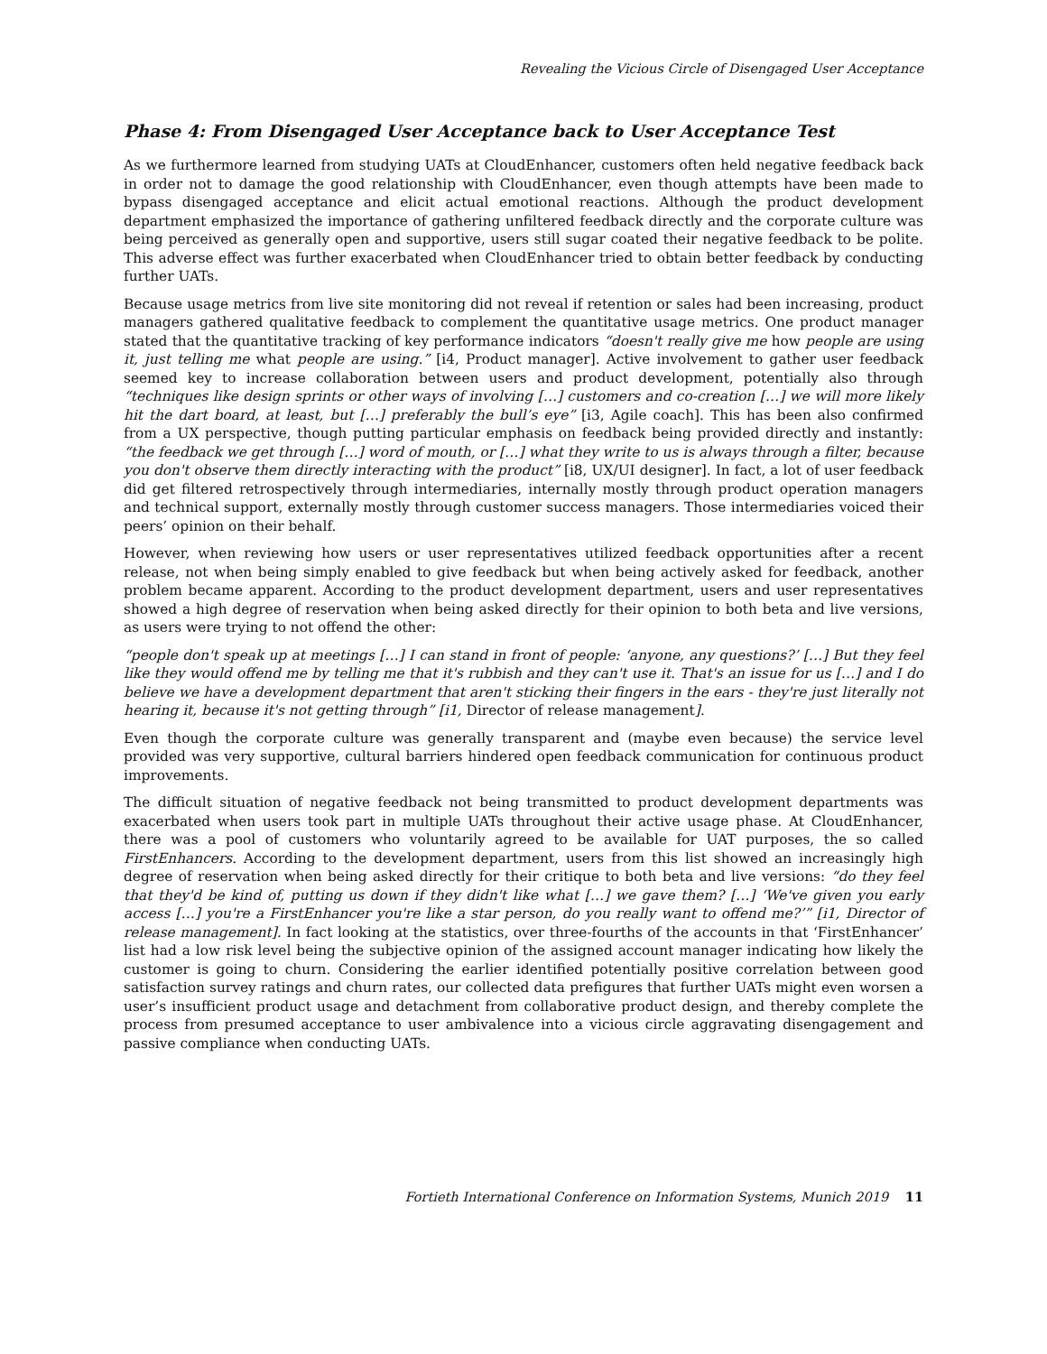Revealing the Vicious Circle of Disengaged User Acceptance
Phase 4: From Disengaged User Acceptance back to User Acceptance Test
As we furthermore learned from studying UATs at CloudEnhancer, customers often held negative feedback back in order not to damage the good relationship with CloudEnhancer, even though attempts have been made to bypass disengaged acceptance and elicit actual emotional reactions. Although the product development department emphasized the importance of gathering unfiltered feedback directly and the corporate culture was being perceived as generally open and supportive, users still sugar coated their negative feedback to be polite. This adverse effect was further exacerbated when CloudEnhancer tried to obtain better feedback by conducting further UATs.
Because usage metrics from live site monitoring did not reveal if retention or sales had been increasing, product managers gathered qualitative feedback to complement the quantitative usage metrics. One product manager stated that the quantitative tracking of key performance indicators “doesn't really give me how people are using it, just telling me what people are using.” [i4, Product manager]. Active involvement to gather user feedback seemed key to increase collaboration between users and product development, potentially also through “techniques like design sprints or other ways of involving […] customers and co-creation […] we will more likely hit the dart board, at least, but […] preferably the bull’s eye” [i3, Agile coach]. This has been also confirmed from a UX perspective, though putting particular emphasis on feedback being provided directly and instantly: “the feedback we get through […] word of mouth, or […] what they write to us is always through a filter, because you don't observe them directly interacting with the product” [i8, UX/UI designer]. In fact, a lot of user feedback did get filtered retrospectively through intermediaries, internally mostly through product operation managers and technical support, externally mostly through customer success managers. Those intermediaries voiced their peers’ opinion on their behalf.
However, when reviewing how users or user representatives utilized feedback opportunities after a recent release, not when being simply enabled to give feedback but when being actively asked for feedback, another problem became apparent. According to the product development department, users and user representatives showed a high degree of reservation when being asked directly for their opinion to both beta and live versions, as users were trying to not offend the other:
“people don't speak up at meetings […] I can stand in front of people: ‘anyone, any questions?’ […] But they feel like they would offend me by telling me that it's rubbish and they can't use it. That's an issue for us […] and I do believe we have a development department that aren't sticking their fingers in the ears - they're just literally not hearing it, because it's not getting through” [i1, Director of release management].
Even though the corporate culture was generally transparent and (maybe even because) the service level provided was very supportive, cultural barriers hindered open feedback communication for continuous product improvements.
The difficult situation of negative feedback not being transmitted to product development departments was exacerbated when users took part in multiple UATs throughout their active usage phase. At CloudEnhancer, there was a pool of customers who voluntarily agreed to be available for UAT purposes, the so called FirstEnhancers. According to the development department, users from this list showed an increasingly high degree of reservation when being asked directly for their critique to both beta and live versions: “do they feel that they'd be kind of, putting us down if they didn't like what […] we gave them? […] ‘We've given you early access […] you're a FirstEnhancer you're like a star person, do you really want to offend me?’” [i1, Director of release management]. In fact looking at the statistics, over three-fourths of the accounts in that ‘FirstEnhancer’ list had a low risk level being the subjective opinion of the assigned account manager indicating how likely the customer is going to churn. Considering the earlier identified potentially positive correlation between good satisfaction survey ratings and churn rates, our collected data prefigures that further UATs might even worsen a user’s insufficient product usage and detachment from collaborative product design, and thereby complete the process from presumed acceptance to user ambivalence into a vicious circle aggravating disengagement and passive compliance when conducting UATs.
Fortieth International Conference on Information Systems, Munich 2019 11